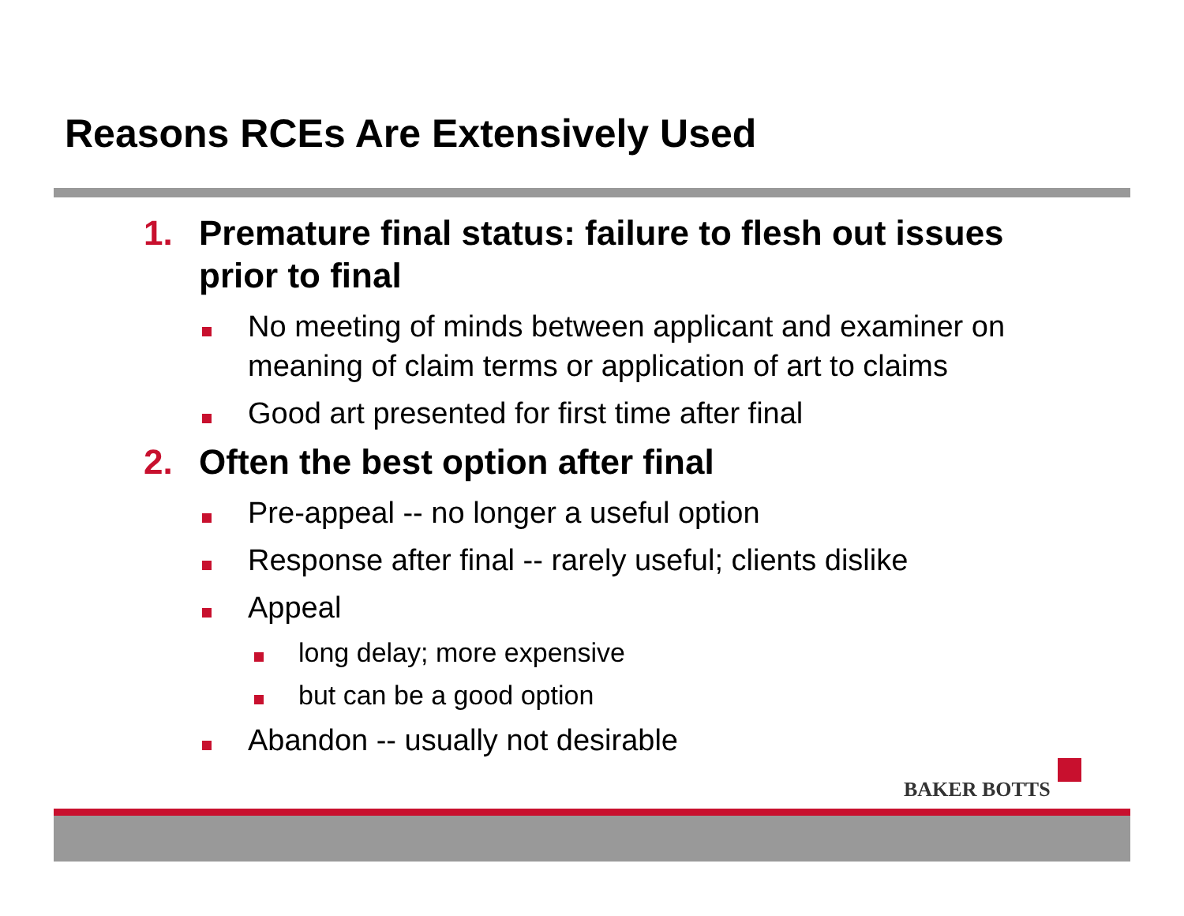Reasons RCEs Are Extensively Used
1. Premature final status: failure to flesh out issues prior to final
No meeting of minds between applicant and examiner on meaning of claim terms or application of art to claims
Good art presented for first time after final
2. Often the best option after final
Pre-appeal -- no longer a useful option
Response after final -- rarely useful; clients dislike
Appeal
long delay; more expensive
but can be a good option
Abandon -- usually not desirable
BAKER BOTTS